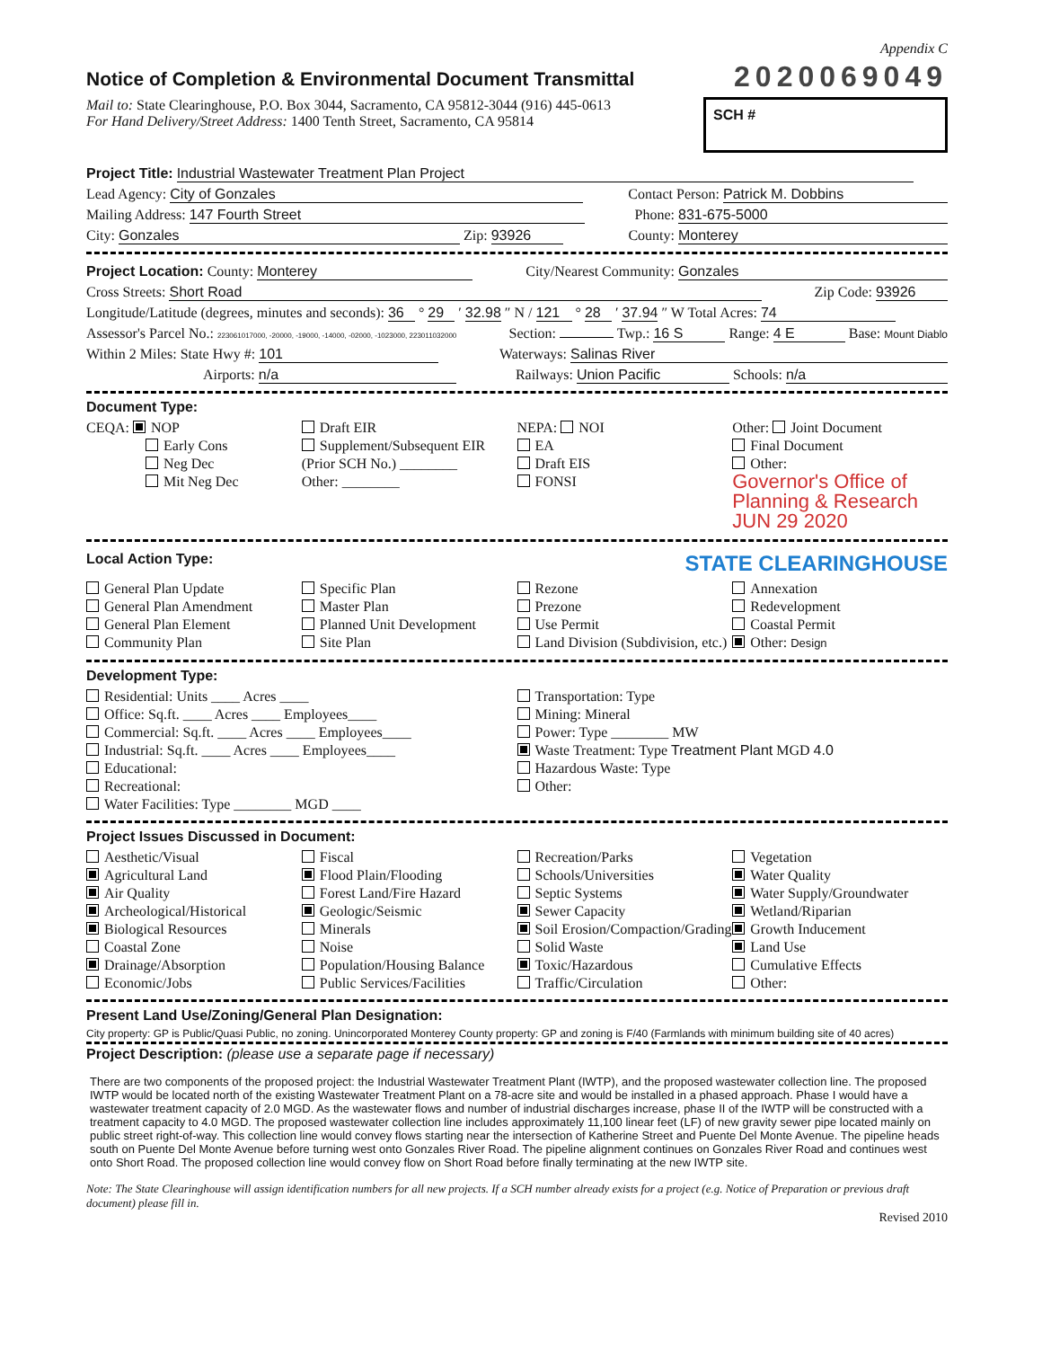Appendix C
Notice of Completion & Environmental Document Transmittal
2020069049
Mail to: State Clearinghouse, P.O. Box 3044, Sacramento, CA 95812-3044 (916) 445-0613
For Hand Delivery/Street Address: 1400 Tenth Street, Sacramento, CA 95814
SCH #
Project Title: Industrial Wastewater Treatment Plan Project
Lead Agency: City of Gonzales Contact Person: Patrick M. Dobbins
Mailing Address: 147 Fourth Street Phone: 831-675-5000
City: Gonzales Zip: 93926 County: Monterey
Project Location: County: Monterey City/Nearest Community: Gonzales
Cross Streets: Short Road Zip Code: 93926
Longitude/Latitude (degrees, minutes and seconds): 36 ° 29 ′ 32.98 ″ N / 121 ° 28 ′ 37.94 ″ W Total Acres: 74
Assessor's Parcel No.: 223061017000, -20000, -19000, -14000, -02000, -1023000, 223011032000 Section: Twp.: 16 S Range: 4 E Base: Mount Diablo
Within 2 Miles: State Hwy #: 101 Waterways: Salinas River
Airports: n/a Railways: Union Pacific Schools: n/a
Document Type:
CEQA: NOP
Early Cons
Neg Dec
Mit Neg Dec
Draft EIR
Supplement/Subsequent EIR
(Prior SCH No.) ________
Other: ________
NEPA: NOI
EA
Draft EIS
FONSI
Other: Joint Document
Final Document
Other:
Governor's Office of Planning & Research JUN 29 2020
Local Action Type:
STATE CLEARINGHOUSE
General Plan Update
General Plan Amendment
General Plan Element
Community Plan
Specific Plan
Master Plan
Planned Unit Development
Site Plan
Rezone
Prezone
Use Permit
Land Division (Subdivision, etc.)
Annexation
Redevelopment
Coastal Permit
Other: Design
Development Type:
Residential: Units ____ Acres ____
Office: Sq.ft. ____ Acres ____ Employees____
Commercial: Sq.ft. ____ Acres ____ Employees____
Industrial: Sq.ft. ____ Acres ____ Employees____
Educational:
Recreational:
Water Facilities: Type ________ MGD ____
Transportation: Type
Mining: Mineral
Power: Type ________ MW
Waste Treatment: Type Treatment Plant MGD 4.0
Hazardous Waste: Type
Other:
Project Issues Discussed in Document:
Aesthetic/Visual
Agricultural Land
Air Quality
Archeological/Historical
Biological Resources
Coastal Zone
Drainage/Absorption
Economic/Jobs
Fiscal
Flood Plain/Flooding
Forest Land/Fire Hazard
Geologic/Seismic
Minerals
Noise
Population/Housing Balance
Public Services/Facilities
Recreation/Parks
Schools/Universities
Septic Systems
Sewer Capacity
Soil Erosion/Compaction/Grading
Solid Waste
Toxic/Hazardous
Traffic/Circulation
Vegetation
Water Quality
Water Supply/Groundwater
Wetland/Riparian
Growth Inducement
Land Use
Cumulative Effects
Other:
Present Land Use/Zoning/General Plan Designation:
City property: GP is Public/Quasi Public, no zoning. Unincorporated Monterey County property: GP and zoning is F/40 (Farmlands with minimum building site of 40 acres)
Project Description: (please use a separate page if necessary)
There are two components of the proposed project: the Industrial Wastewater Treatment Plant (IWTP), and the proposed wastewater collection line. The proposed IWTP would be located north of the existing Wastewater Treatment Plant on a 78-acre site and would be installed in a phased approach. Phase I would have a wastewater treatment capacity of 2.0 MGD. As the wastewater flows and number of industrial discharges increase, phase II of the IWTP will be constructed with a treatment capacity to 4.0 MGD. The proposed wastewater collection line includes approximately 11,100 linear feet (LF) of new gravity sewer pipe located mainly on public street right-of-way. This collection line would convey flows starting near the intersection of Katherine Street and Puente Del Monte Avenue. The pipeline heads south on Puente Del Monte Avenue before turning west onto Gonzales River Road. The pipeline alignment continues on Gonzales River Road and continues west onto Short Road. The proposed collection line would convey flow on Short Road before finally terminating at the new IWTP site.
Note: The State Clearinghouse will assign identification numbers for all new projects. If a SCH number already exists for a project (e.g. Notice of Preparation or previous draft document) please fill in.
Revised 2010